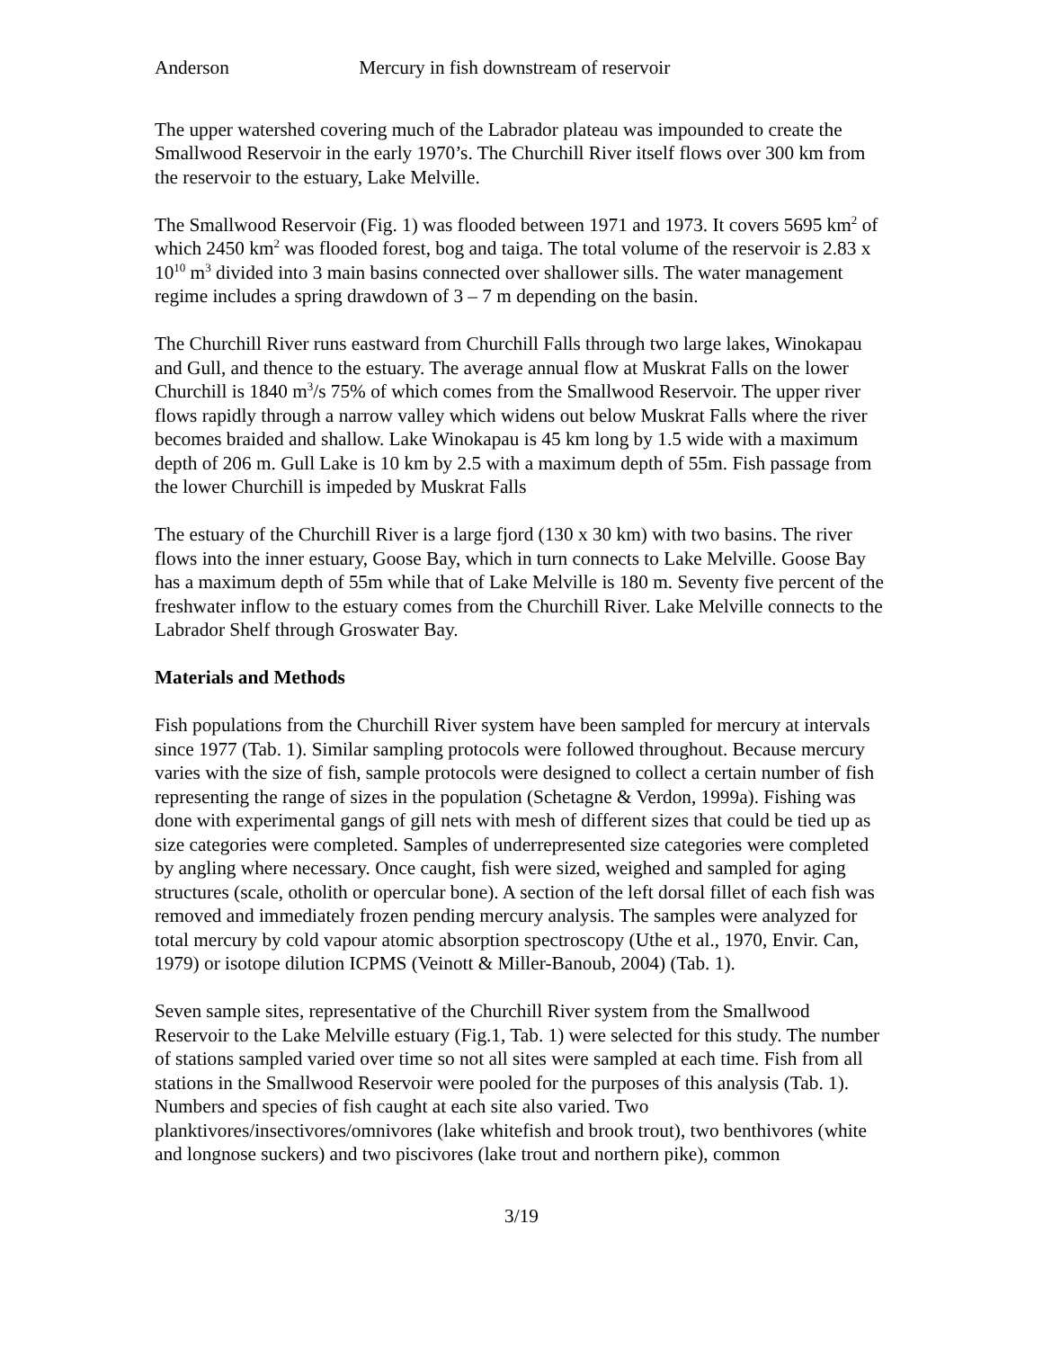Anderson Mercury in fish downstream of reservoir
The upper watershed covering much of the Labrador plateau was impounded to create the Smallwood Reservoir in the early 1970’s. The Churchill River itself flows over 300 km from the reservoir to the estuary, Lake Melville.
The Smallwood Reservoir (Fig. 1) was flooded between 1971 and 1973. It covers 5695 km<sup>2</sup> of which 2450 km<sup>2</sup> was flooded forest, bog and taiga. The total volume of the reservoir is 2.83 x 10<sup>10</sup> m<sup>3</sup> divided into 3 main basins connected over shallower sills. The water management regime includes a spring drawdown of 3 – 7 m depending on the basin.
The Churchill River runs eastward from Churchill Falls through two large lakes, Winokapau and Gull, and thence to the estuary. The average annual flow at Muskrat Falls on the lower Churchill is 1840 m<sup>3</sup>/s 75% of which comes from the Smallwood Reservoir. The upper river flows rapidly through a narrow valley which widens out below Muskrat Falls where the river becomes braided and shallow. Lake Winokapau is 45 km long by 1.5 wide with a maximum depth of 206 m. Gull Lake is 10 km by 2.5 with a maximum depth of 55m. Fish passage from the lower Churchill is impeded by Muskrat Falls
The estuary of the Churchill River is a large fjord (130 x 30 km) with two basins. The river flows into the inner estuary, Goose Bay, which in turn connects to Lake Melville. Goose Bay has a maximum depth of 55m while that of Lake Melville is 180 m. Seventy five percent of the freshwater inflow to the estuary comes from the Churchill River. Lake Melville connects to the Labrador Shelf through Groswater Bay.
Materials and Methods
Fish populations from the Churchill River system have been sampled for mercury at intervals since 1977 (Tab. 1). Similar sampling protocols were followed throughout. Because mercury varies with the size of fish, sample protocols were designed to collect a certain number of fish representing the range of sizes in the population (Schetagne & Verdon, 1999a). Fishing was done with experimental gangs of gill nets with mesh of different sizes that could be tied up as size categories were completed. Samples of underrepresented size categories were completed by angling where necessary. Once caught, fish were sized, weighed and sampled for aging structures (scale, otholith or opercular bone). A section of the left dorsal fillet of each fish was removed and immediately frozen pending mercury analysis. The samples were analyzed for total mercury by cold vapour atomic absorption spectroscopy (Uthe et al., 1970, Envir. Can, 1979) or isotope dilution ICPMS (Veinott & Miller-Banoub, 2004) (Tab. 1).
Seven sample sites, representative of the Churchill River system from the Smallwood Reservoir to the Lake Melville estuary (Fig.1, Tab. 1) were selected for this study. The number of stations sampled varied over time so not all sites were sampled at each time. Fish from all stations in the Smallwood Reservoir were pooled for the purposes of this analysis (Tab. 1). Numbers and species of fish caught at each site also varied. Two planktivores/insectivores/omnivores (lake whitefish and brook trout), two benthivores (white and longnose suckers) and two piscivores (lake trout and northern pike), common
3/19